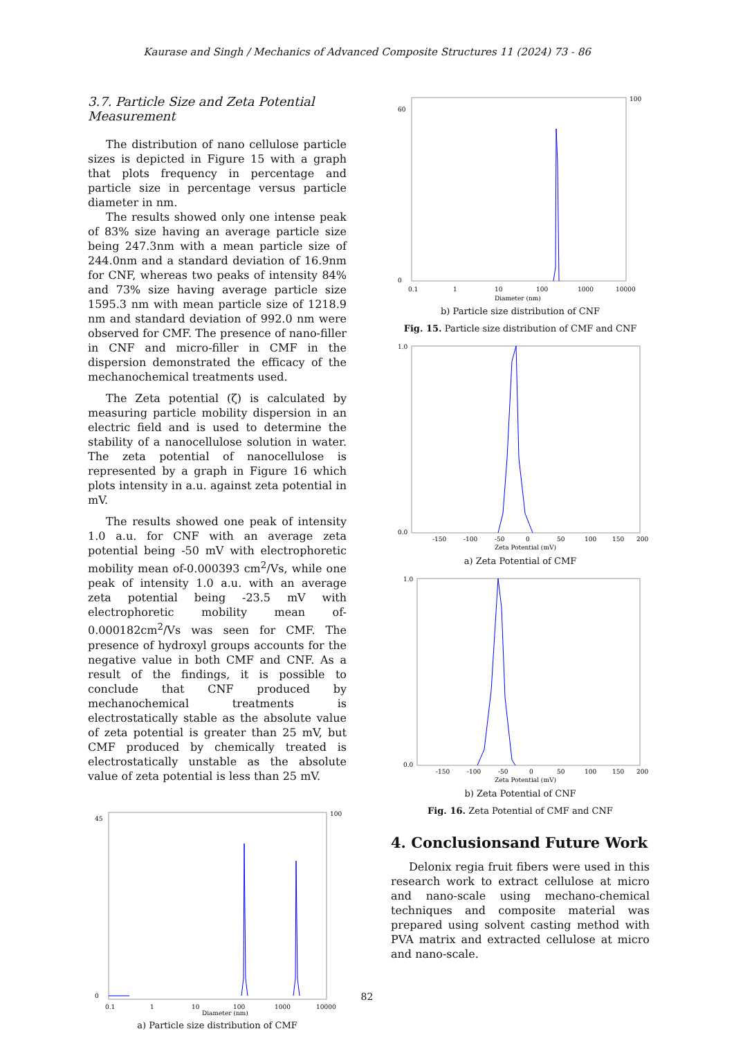Kaurase and Singh / Mechanics of Advanced Composite Structures 11 (2024) 73 - 86
3.7. Particle Size and Zeta Potential Measurement
The distribution of nano cellulose particle sizes is depicted in Figure 15 with a graph that plots frequency in percentage and particle size in percentage versus particle diameter in nm.
The results showed only one intense peak of 83% size having an average particle size being 247.3nm with a mean particle size of 244.0nm and a standard deviation of 16.9nm for CNF, whereas two peaks of intensity 84% and 73% size having average particle size 1595.3 nm with mean particle size of 1218.9 nm and standard deviation of 992.0 nm were observed for CMF. The presence of nano-filler in CNF and micro-filler in CMF in the dispersion demonstrated the efficacy of the mechanochemical treatments used.
The Zeta potential (ζ) is calculated by measuring particle mobility dispersion in an electric field and is used to determine the stability of a nanocellulose solution in water. The zeta potential of nanocellulose is represented by a graph in Figure 16 which plots intensity in a.u. against zeta potential in mV.
The results showed one peak of intensity 1.0 a.u. for CNF with an average zeta potential being -50 mV with electrophoretic mobility mean of-0.000393 cm<sup>2</sup>/Vs, while one peak of intensity 1.0 a.u. with an average zeta potential being -23.5 mV with electrophoretic mobility mean of-0.000182cm<sup>2</sup>/Vs was seen for CMF. The presence of hydroxyl groups accounts for the negative value in both CMF and CNF. As a result of the findings, it is possible to conclude that CNF produced by mechanochemical treatments is electrostatically stable as the absolute value of zeta potential is greater than 25 mV, but CMF produced by chemically treated is electrostatically unstable as the absolute value of zeta potential is less than 25 mV.
45
0
100
0.1
1
10
100
1000
10000
Diameter (nm)
a) Particle size distribution of CMF
60
0
100
0.1
1
10
100
1000
10000
Diameter (nm)
b) Particle size distribution of CNF
Fig. 15. Particle size distribution of CMF and CNF
1.0
0.0
-150
-100
-50
0
50
100
150
200
Zeta Potential (mV)
a) Zeta Potential of CMF
1.0
0.0
-150
-100
-50
0
50
100
150
200
Zeta Potential (mV)
b) Zeta Potential of CNF
Fig. 16. Zeta Potential of CMF and CNF
4. Conclusionsand Future Work
Delonix regia fruit fibers were used in this research work to extract cellulose at micro and nano-scale using mechano-chemical techniques and composite material was prepared using solvent casting method with PVA matrix and extracted cellulose at micro and nano-scale.
82